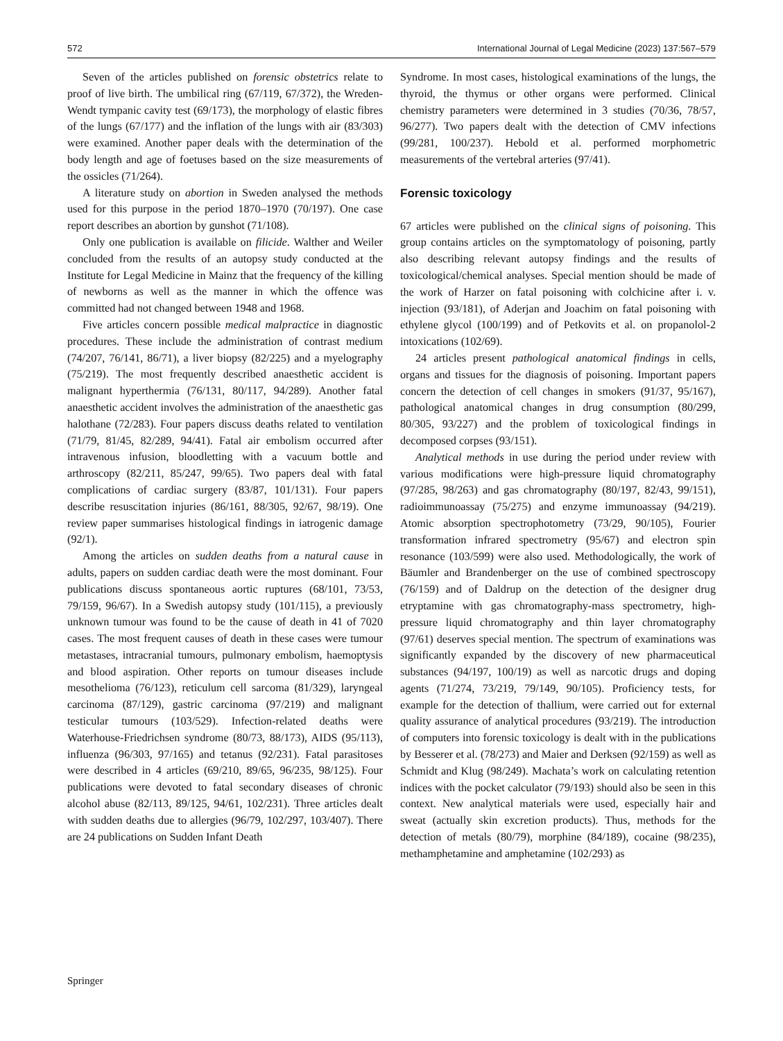572 International Journal of Legal Medicine (2023) 137:567–579
Seven of the articles published on forensic obstetrics relate to proof of live birth. The umbilical ring (67/119, 67/372), the Wreden-Wendt tympanic cavity test (69/173), the morphology of elastic fibres of the lungs (67/177) and the inflation of the lungs with air (83/303) were examined. Another paper deals with the determination of the body length and age of foetuses based on the size measurements of the ossicles (71/264).
A literature study on abortion in Sweden analysed the methods used for this purpose in the period 1870–1970 (70/197). One case report describes an abortion by gunshot (71/108).
Only one publication is available on filicide. Walther and Weiler concluded from the results of an autopsy study conducted at the Institute for Legal Medicine in Mainz that the frequency of the killing of newborns as well as the manner in which the offence was committed had not changed between 1948 and 1968.
Five articles concern possible medical malpractice in diagnostic procedures. These include the administration of contrast medium (74/207, 76/141, 86/71), a liver biopsy (82/225) and a myelography (75/219). The most frequently described anaesthetic accident is malignant hyperthermia (76/131, 80/117, 94/289). Another fatal anaesthetic accident involves the administration of the anaesthetic gas halothane (72/283). Four papers discuss deaths related to ventilation (71/79, 81/45, 82/289, 94/41). Fatal air embolism occurred after intravenous infusion, bloodletting with a vacuum bottle and arthroscopy (82/211, 85/247, 99/65). Two papers deal with fatal complications of cardiac surgery (83/87, 101/131). Four papers describe resuscitation injuries (86/161, 88/305, 92/67, 98/19). One review paper summarises histological findings in iatrogenic damage (92/1).
Among the articles on sudden deaths from a natural cause in adults, papers on sudden cardiac death were the most dominant. Four publications discuss spontaneous aortic ruptures (68/101, 73/53, 79/159, 96/67). In a Swedish autopsy study (101/115), a previously unknown tumour was found to be the cause of death in 41 of 7020 cases. The most frequent causes of death in these cases were tumour metastases, intracranial tumours, pulmonary embolism, haemoptysis and blood aspiration. Other reports on tumour diseases include mesothelioma (76/123), reticulum cell sarcoma (81/329), laryngeal carcinoma (87/129), gastric carcinoma (97/219) and malignant testicular tumours (103/529). Infection-related deaths were Waterhouse-Friedrichsen syndrome (80/73, 88/173), AIDS (95/113), influenza (96/303, 97/165) and tetanus (92/231). Fatal parasitoses were described in 4 articles (69/210, 89/65, 96/235, 98/125). Four publications were devoted to fatal secondary diseases of chronic alcohol abuse (82/113, 89/125, 94/61, 102/231). Three articles dealt with sudden deaths due to allergies (96/79, 102/297, 103/407). There are 24 publications on Sudden Infant Death
Syndrome. In most cases, histological examinations of the lungs, the thyroid, the thymus or other organs were performed. Clinical chemistry parameters were determined in 3 studies (70/36, 78/57, 96/277). Two papers dealt with the detection of CMV infections (99/281, 100/237). Hebold et al. performed morphometric measurements of the vertebral arteries (97/41).
Forensic toxicology
67 articles were published on the clinical signs of poisoning. This group contains articles on the symptomatology of poisoning, partly also describing relevant autopsy findings and the results of toxicological/chemical analyses. Special mention should be made of the work of Harzer on fatal poisoning with colchicine after i. v. injection (93/181), of Aderjan and Joachim on fatal poisoning with ethylene glycol (100/199) and of Petkovits et al. on propanolol-2 intoxications (102/69).
24 articles present pathological anatomical findings in cells, organs and tissues for the diagnosis of poisoning. Important papers concern the detection of cell changes in smokers (91/37, 95/167), pathological anatomical changes in drug consumption (80/299, 80/305, 93/227) and the problem of toxicological findings in decomposed corpses (93/151).
Analytical methods in use during the period under review with various modifications were high-pressure liquid chromatography (97/285, 98/263) and gas chromatography (80/197, 82/43, 99/151), radioimmunoassay (75/275) and enzyme immunoassay (94/219). Atomic absorption spectrophotometry (73/29, 90/105), Fourier transformation infrared spectrometry (95/67) and electron spin resonance (103/599) were also used. Methodologically, the work of Bäumler and Brandenberger on the use of combined spectroscopy (76/159) and of Daldrup on the detection of the designer drug etryptamine with gas chromatography-mass spectrometry, high-pressure liquid chromatography and thin layer chromatography (97/61) deserves special mention. The spectrum of examinations was significantly expanded by the discovery of new pharmaceutical substances (94/197, 100/19) as well as narcotic drugs and doping agents (71/274, 73/219, 79/149, 90/105). Proficiency tests, for example for the detection of thallium, were carried out for external quality assurance of analytical procedures (93/219). The introduction of computers into forensic toxicology is dealt with in the publications by Besserer et al. (78/273) and Maier and Derksen (92/159) as well as Schmidt and Klug (98/249). Machata’s work on calculating retention indices with the pocket calculator (79/193) should also be seen in this context. New analytical materials were used, especially hair and sweat (actually skin excretion products). Thus, methods for the detection of metals (80/79), morphine (84/189), cocaine (98/235), methamphetamine and amphetamine (102/293) as
Springer